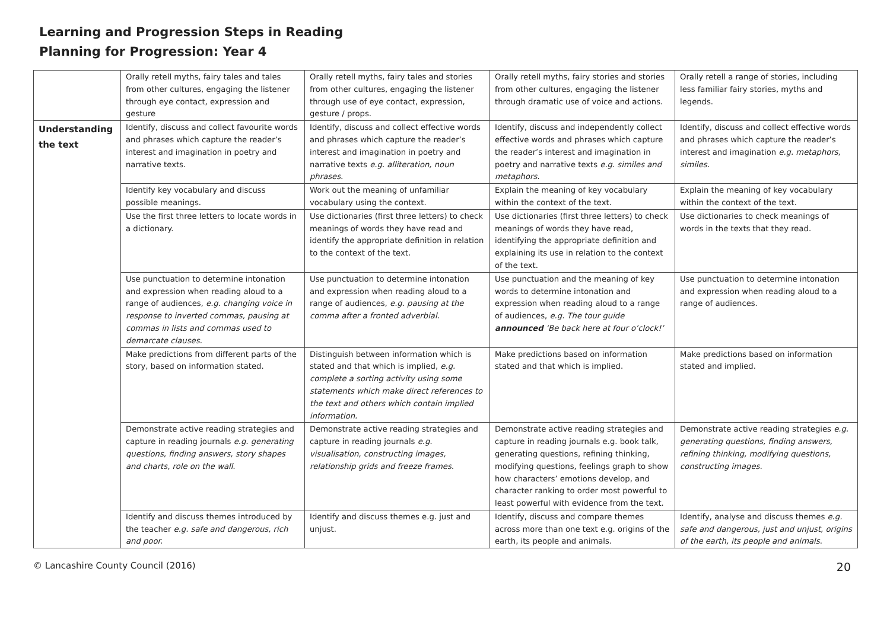Learning and Progression Steps in Reading
Planning for Progression: Year 4
| | Orally retell myths, fairy tales and tales from other cultures, engaging the listener through eye contact, expression and gesture | Orally retell myths, fairy tales and stories from other cultures, engaging the listener through use of eye contact, expression, gesture / props. | Orally retell myths, fairy stories and stories from other cultures, engaging the listener through dramatic use of voice and actions. | Orally retell a range of stories, including less familiar fairy stories, myths and legends. |
| Understanding the text | Identify, discuss and collect favourite words and phrases which capture the reader’s interest and imagination in poetry and narrative texts. | Identify, discuss and collect effective words and phrases which capture the reader’s interest and imagination in poetry and narrative texts e.g. alliteration, noun phrases. | Identify, discuss and independently collect effective words and phrases which capture the reader’s interest and imagination in poetry and narrative texts e.g. similes and metaphors. | Identify, discuss and collect effective words and phrases which capture the reader’s interest and imagination e.g. metaphors, similes. |
| | Identify key vocabulary and discuss possible meanings. | Work out the meaning of unfamiliar vocabulary using the context. | Explain the meaning of key vocabulary within the context of the text. | Explain the meaning of key vocabulary within the context of the text. |
| | Use the first three letters to locate words in a dictionary. | Use dictionaries (first three letters) to check meanings of words they have read and identify the appropriate definition in relation to the context of the text. | Use dictionaries (first three letters) to check meanings of words they have read, identifying the appropriate definition and explaining its use in relation to the context of the text. | Use dictionaries to check meanings of words in the texts that they read. |
| | Use punctuation to determine intonation and expression when reading aloud to a range of audiences, e.g. changing voice in response to inverted commas, pausing at commas in lists and commas used to demarcate clauses. | Use punctuation to determine intonation and expression when reading aloud to a range of audiences, e.g. pausing at the comma after a fronted adverbial. | Use punctuation and the meaning of key words to determine intonation and expression when reading aloud to a range of audiences, e.g. The tour guide announced ‘Be back here at four o’clock!’ | Use punctuation to determine intonation and expression when reading aloud to a range of audiences. |
| | Make predictions from different parts of the story, based on information stated. | Distinguish between information which is stated and that which is implied, e.g. complete a sorting activity using some statements which make direct references to the text and others which contain implied information. | Make predictions based on information stated and that which is implied. | Make predictions based on information stated and implied. |
| | Demonstrate active reading strategies and capture in reading journals e.g. generating questions, finding answers, story shapes and charts, role on the wall. | Demonstrate active reading strategies and capture in reading journals e.g. visualisation, constructing images, relationship grids and freeze frames. | Demonstrate active reading strategies and capture in reading journals e.g. book talk, generating questions, refining thinking, modifying questions, feelings graph to show how characters’ emotions develop, and character ranking to order most powerful to least powerful with evidence from the text. | Demonstrate active reading strategies e.g. generating questions, finding answers, refining thinking, modifying questions, constructing images. |
| | Identify and discuss themes introduced by the teacher e.g. safe and dangerous, rich and poor. | Identify and discuss themes e.g. just and unjust. | Identify, discuss and compare themes across more than one text e.g. origins of the earth, its people and animals. | Identify, analyse and discuss themes e.g. safe and dangerous, just and unjust, origins of the earth, its people and animals . |
© Lancashire County Council (2016) 20